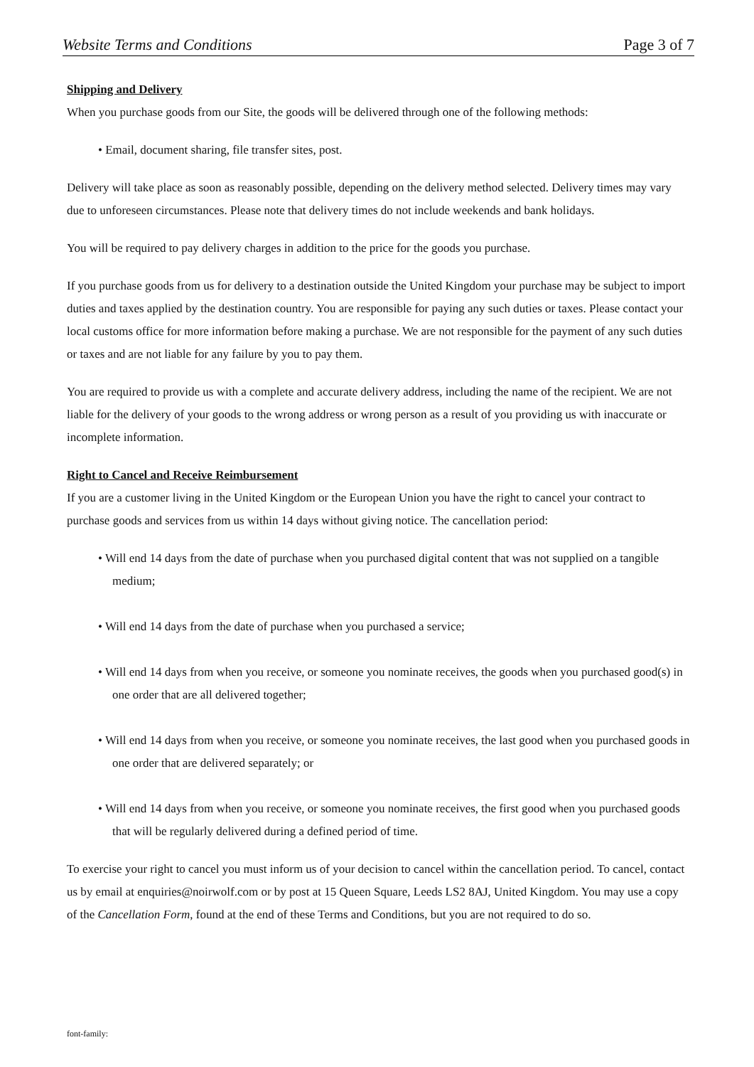Website Terms and Conditions Page 3 of 7
Shipping and Delivery
When you purchase goods from our Site, the goods will be delivered through one of the following methods:
• Email, document sharing, file transfer sites, post.
Delivery will take place as soon as reasonably possible, depending on the delivery method selected. Delivery times may vary due to unforeseen circumstances. Please note that delivery times do not include weekends and bank holidays.
You will be required to pay delivery charges in addition to the price for the goods you purchase.
If you purchase goods from us for delivery to a destination outside the United Kingdom your purchase may be subject to import duties and taxes applied by the destination country. You are responsible for paying any such duties or taxes. Please contact your local customs office for more information before making a purchase. We are not responsible for the payment of any such duties or taxes and are not liable for any failure by you to pay them.
You are required to provide us with a complete and accurate delivery address, including the name of the recipient. We are not liable for the delivery of your goods to the wrong address or wrong person as a result of you providing us with inaccurate or incomplete information.
Right to Cancel and Receive Reimbursement
If you are a customer living in the United Kingdom or the European Union you have the right to cancel your contract to purchase goods and services from us within 14 days without giving notice. The cancellation period:
• Will end 14 days from the date of purchase when you purchased digital content that was not supplied on a tangible medium;
• Will end 14 days from the date of purchase when you purchased a service;
• Will end 14 days from when you receive, or someone you nominate receives, the goods when you purchased good(s) in one order that are all delivered together;
• Will end 14 days from when you receive, or someone you nominate receives, the last good when you purchased goods in one order that are delivered separately; or
• Will end 14 days from when you receive, or someone you nominate receives, the first good when you purchased goods that will be regularly delivered during a defined period of time.
To exercise your right to cancel you must inform us of your decision to cancel within the cancellation period. To cancel, contact us by email at enquiries@noirwolf.com or by post at 15 Queen Square, Leeds LS2 8AJ, United Kingdom. You may use a copy of the Cancellation Form, found at the end of these Terms and Conditions, but you are not required to do so.
font-family: